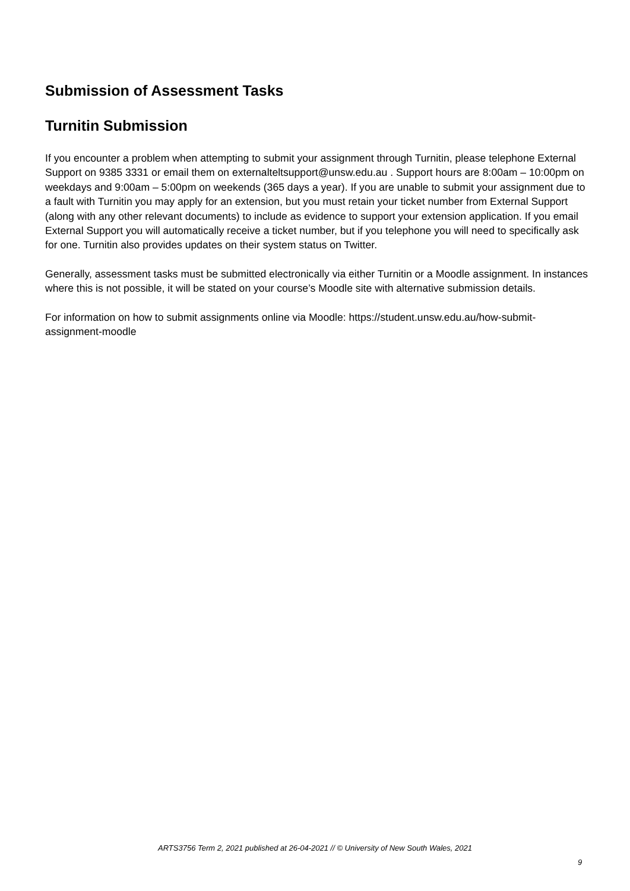Submission of Assessment Tasks
Turnitin Submission
If you encounter a problem when attempting to submit your assignment through Turnitin, please telephone External Support on 9385 3331 or email them on externalteltsupport@unsw.edu.au . Support hours are 8:00am – 10:00pm on weekdays and 9:00am – 5:00pm on weekends (365 days a year). If you are unable to submit your assignment due to a fault with Turnitin you may apply for an extension, but you must retain your ticket number from External Support (along with any other relevant documents) to include as evidence to support your extension application. If you email External Support you will automatically receive a ticket number, but if you telephone you will need to specifically ask for one. Turnitin also provides updates on their system status on Twitter.
Generally, assessment tasks must be submitted electronically via either Turnitin or a Moodle assignment. In instances where this is not possible, it will be stated on your course’s Moodle site with alternative submission details.
For information on how to submit assignments online via Moodle: https://student.unsw.edu.au/how-submit-assignment-moodle
ARTS3756 Term 2, 2021 published at 26-04-2021 // © University of New South Wales, 2021
9